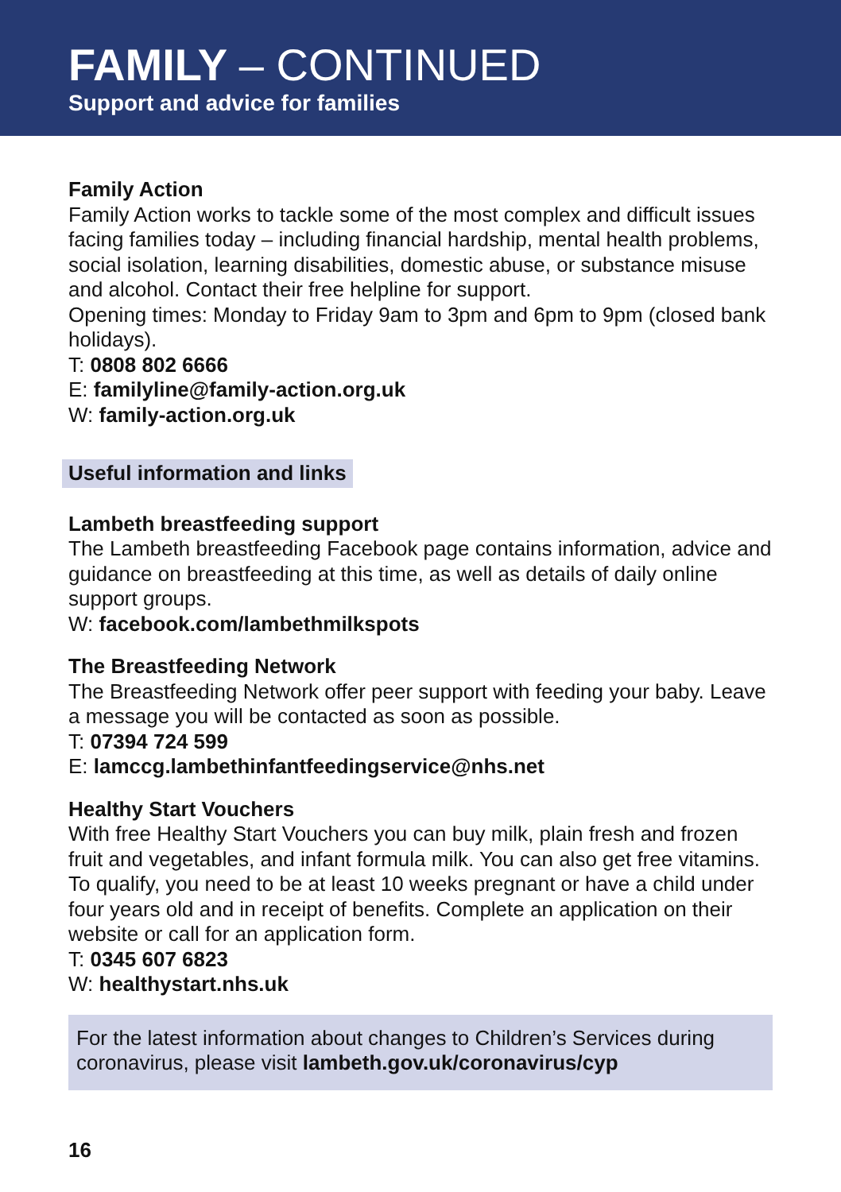FAMILY – CONTINUED
Support and advice for families
Family Action
Family Action works to tackle some of the most complex and difficult issues facing families today – including financial hardship, mental health problems, social isolation, learning disabilities, domestic abuse, or substance misuse and alcohol. Contact their free helpline for support.
Opening times: Monday to Friday 9am to 3pm and 6pm to 9pm (closed bank holidays).
T: 0808 802 6666
E: familyline@family-action.org.uk
W: family-action.org.uk
Useful information and links
Lambeth breastfeeding support
The Lambeth breastfeeding Facebook page contains information, advice and guidance on breastfeeding at this time, as well as details of daily online support groups.
W: facebook.com/lambethmilkspots
The Breastfeeding Network
The Breastfeeding Network offer peer support with feeding your baby. Leave a message you will be contacted as soon as possible.
T: 07394 724 599
E: lamccg.lambethinfantfeedingservice@nhs.net
Healthy Start Vouchers
With free Healthy Start Vouchers you can buy milk, plain fresh and frozen fruit and vegetables, and infant formula milk. You can also get free vitamins. To qualify, you need to be at least 10 weeks pregnant or have a child under four years old and in receipt of benefits. Complete an application on their website or call for an application form.
T: 0345 607 6823
W: healthystart.nhs.uk
For the latest information about changes to Children’s Services during coronavirus, please visit lambeth.gov.uk/coronavirus/cyp
16